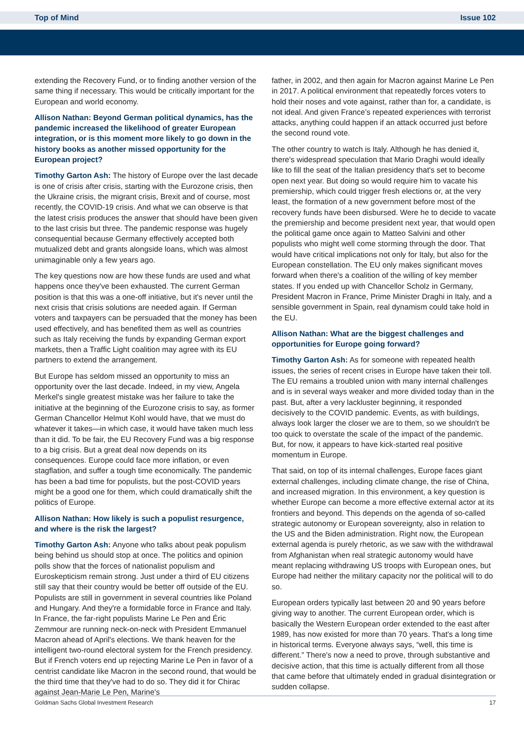Top of Mind Issue 102
extending the Recovery Fund, or to finding another version of the same thing if necessary. This would be critically important for the European and world economy.
Allison Nathan: Beyond German political dynamics, has the pandemic increased the likelihood of greater European integration, or is this moment more likely to go down in the history books as another missed opportunity for the European project?
Timothy Garton Ash: The history of Europe over the last decade is one of crisis after crisis, starting with the Eurozone crisis, then the Ukraine crisis, the migrant crisis, Brexit and of course, most recently, the COVID-19 crisis. And what we can observe is that the latest crisis produces the answer that should have been given to the last crisis but three. The pandemic response was hugely consequential because Germany effectively accepted both mutualized debt and grants alongside loans, which was almost unimaginable only a few years ago.
The key questions now are how these funds are used and what happens once they've been exhausted. The current German position is that this was a one-off initiative, but it's never until the next crisis that crisis solutions are needed again. If German voters and taxpayers can be persuaded that the money has been used effectively, and has benefited them as well as countries such as Italy receiving the funds by expanding German export markets, then a Traffic Light coalition may agree with its EU partners to extend the arrangement.
But Europe has seldom missed an opportunity to miss an opportunity over the last decade. Indeed, in my view, Angela Merkel's single greatest mistake was her failure to take the initiative at the beginning of the Eurozone crisis to say, as former German Chancellor Helmut Kohl would have, that we must do whatever it takes—in which case, it would have taken much less than it did. To be fair, the EU Recovery Fund was a big response to a big crisis. But a great deal now depends on its consequences. Europe could face more inflation, or even stagflation, and suffer a tough time economically. The pandemic has been a bad time for populists, but the post-COVID years might be a good one for them, which could dramatically shift the politics of Europe.
Allison Nathan: How likely is such a populist resurgence, and where is the risk the largest?
Timothy Garton Ash: Anyone who talks about peak populism being behind us should stop at once. The politics and opinion polls show that the forces of nationalist populism and Euroskepticism remain strong. Just under a third of EU citizens still say that their country would be better off outside of the EU. Populists are still in government in several countries like Poland and Hungary. And they're a formidable force in France and Italy. In France, the far-right populists Marine Le Pen and Éric Zemmour are running neck-on-neck with President Emmanuel Macron ahead of April's elections. We thank heaven for the intelligent two-round electoral system for the French presidency. But if French voters end up rejecting Marine Le Pen in favor of a centrist candidate like Macron in the second round, that would be the third time that they've had to do so. They did it for Chirac against Jean-Marie Le Pen, Marine's
father, in 2002, and then again for Macron against Marine Le Pen in 2017. A political environment that repeatedly forces voters to hold their noses and vote against, rather than for, a candidate, is not ideal. And given France’s repeated experiences with terrorist attacks, anything could happen if an attack occurred just before the second round vote.
The other country to watch is Italy. Although he has denied it, there's widespread speculation that Mario Draghi would ideally like to fill the seat of the Italian presidency that's set to become open next year. But doing so would require him to vacate his premiership, which could trigger fresh elections or, at the very least, the formation of a new government before most of the recovery funds have been disbursed. Were he to decide to vacate the premiership and become president next year, that would open the political game once again to Matteo Salvini and other populists who might well come storming through the door. That would have critical implications not only for Italy, but also for the European constellation. The EU only makes significant moves forward when there's a coalition of the willing of key member states. If you ended up with Chancellor Scholz in Germany, President Macron in France, Prime Minister Draghi in Italy, and a sensible government in Spain, real dynamism could take hold in the EU.
Allison Nathan: What are the biggest challenges and opportunities for Europe going forward?
Timothy Garton Ash: As for someone with repeated health issues, the series of recent crises in Europe have taken their toll. The EU remains a troubled union with many internal challenges and is in several ways weaker and more divided today than in the past. But, after a very lackluster beginning, it responded decisively to the COVID pandemic. Events, as with buildings, always look larger the closer we are to them, so we shouldn't be too quick to overstate the scale of the impact of the pandemic. But, for now, it appears to have kick-started real positive momentum in Europe.
That said, on top of its internal challenges, Europe faces giant external challenges, including climate change, the rise of China, and increased migration. In this environment, a key question is whether Europe can become a more effective external actor at its frontiers and beyond. This depends on the agenda of so-called strategic autonomy or European sovereignty, also in relation to the US and the Biden administration. Right now, the European external agenda is purely rhetoric, as we saw with the withdrawal from Afghanistan when real strategic autonomy would have meant replacing withdrawing US troops with European ones, but Europe had neither the military capacity nor the political will to do so.
European orders typically last between 20 and 90 years before giving way to another. The current European order, which is basically the Western European order extended to the east after 1989, has now existed for more than 70 years. That's a long time in historical terms. Everyone always says, “well, this time is different.” There's now a need to prove, through substantive and decisive action, that this time is actually different from all those that came before that ultimately ended in gradual disintegration or sudden collapse.
Goldman Sachs Global Investment Research 17